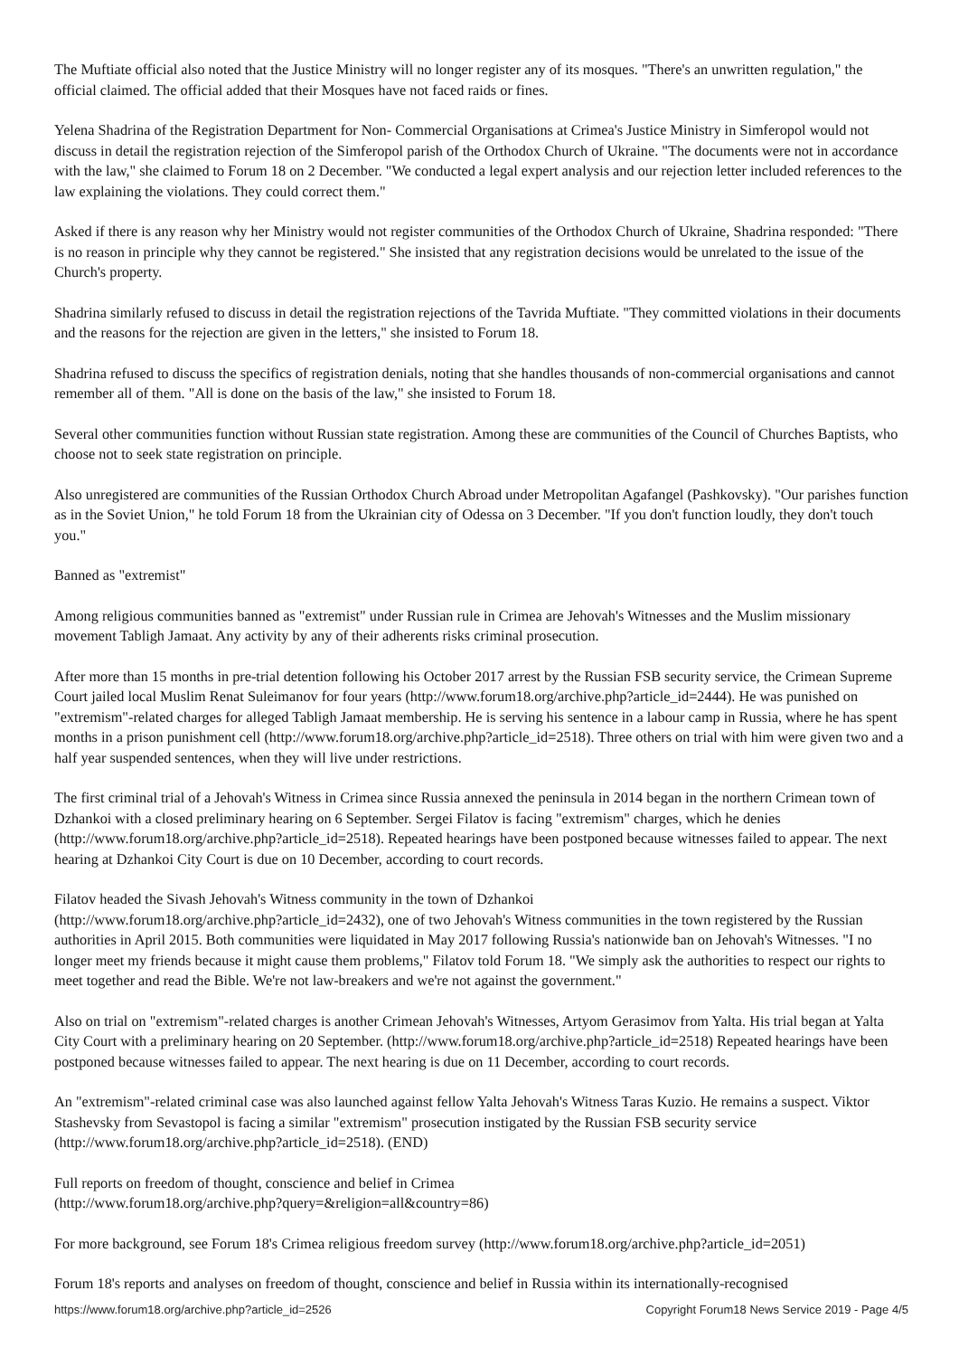The Muftiate official also noted that the Justice Ministry will no longer register any of its mosques. "There's an unwritten regulation," the official claimed. The official added that their Mosques have not faced raids or fines.
Yelena Shadrina of the Registration Department for Non- Commercial Organisations at Crimea's Justice Ministry in Simferopol would not discuss in detail the registration rejection of the Simferopol parish of the Orthodox Church of Ukraine. "The documents were not in accordance with the law," she claimed to Forum 18 on 2 December. "We conducted a legal expert analysis and our rejection letter included references to the law explaining the violations. They could correct them."
Asked if there is any reason why her Ministry would not register communities of the Orthodox Church of Ukraine, Shadrina responded: "There is no reason in principle why they cannot be registered." She insisted that any registration decisions would be unrelated to the issue of the Church's property.
Shadrina similarly refused to discuss in detail the registration rejections of the Tavrida Muftiate. "They committed violations in their documents and the reasons for the rejection are given in the letters," she insisted to Forum 18.
Shadrina refused to discuss the specifics of registration denials, noting that she handles thousands of non-commercial organisations and cannot remember all of them. "All is done on the basis of the law," she insisted to Forum 18.
Several other communities function without Russian state registration. Among these are communities of the Council of Churches Baptists, who choose not to seek state registration on principle.
Also unregistered are communities of the Russian Orthodox Church Abroad under Metropolitan Agafangel (Pashkovsky). "Our parishes function as in the Soviet Union," he told Forum 18 from the Ukrainian city of Odessa on 3 December. "If you don't function loudly, they don't touch you."
Banned as "extremist"
Among religious communities banned as "extremist" under Russian rule in Crimea are Jehovah's Witnesses and the Muslim missionary movement Tabligh Jamaat. Any activity by any of their adherents risks criminal prosecution.
After more than 15 months in pre-trial detention following his October 2017 arrest by the Russian FSB security service, the Crimean Supreme Court jailed local Muslim Renat Suleimanov for four years (http://www.forum18.org/archive.php?article_id=2444). He was punished on "extremism"-related charges for alleged Tabligh Jamaat membership. He is serving his sentence in a labour camp in Russia, where he has spent months in a prison punishment cell (http://www.forum18.org/archive.php?article_id=2518). Three others on trial with him were given two and a half year suspended sentences, when they will live under restrictions.
The first criminal trial of a Jehovah's Witness in Crimea since Russia annexed the peninsula in 2014 began in the northern Crimean town of Dzhankoi with a closed preliminary hearing on 6 September. Sergei Filatov is facing "extremism" charges, which he denies (http://www.forum18.org/archive.php?article_id=2518). Repeated hearings have been postponed because witnesses failed to appear. The next hearing at Dzhankoi City Court is due on 10 December, according to court records.
Filatov headed the Sivash Jehovah's Witness community in the town of Dzhankoi
(http://www.forum18.org/archive.php?article_id=2432), one of two Jehovah's Witness communities in the town registered by the Russian authorities in April 2015. Both communities were liquidated in May 2017 following Russia's nationwide ban on Jehovah's Witnesses. "I no longer meet my friends because it might cause them problems," Filatov told Forum 18. "We simply ask the authorities to respect our rights to meet together and read the Bible. We're not law-breakers and we're not against the government."
Also on trial on "extremism"-related charges is another Crimean Jehovah's Witnesses, Artyom Gerasimov from Yalta. His trial began at Yalta City Court with a preliminary hearing on 20 September. (http://www.forum18.org/archive.php?article_id=2518) Repeated hearings have been postponed because witnesses failed to appear. The next hearing is due on 11 December, according to court records.
An "extremism"-related criminal case was also launched against fellow Yalta Jehovah's Witness Taras Kuzio. He remains a suspect. Viktor Stashevsky from Sevastopol is facing a similar "extremism" prosecution instigated by the Russian FSB security service (http://www.forum18.org/archive.php?article_id=2518). (END)
Full reports on freedom of thought, conscience and belief in Crimea
(http://www.forum18.org/archive.php?query=&religion=all&country=86)
For more background, see Forum 18's Crimea religious freedom survey (http://www.forum18.org/archive.php?article_id=2051)
Forum 18's reports and analyses on freedom of thought, conscience and belief in Russia within its internationally-recognised
https://www.forum18.org/archive.php?article_id=2526 Copyright Forum18 News Service 2019 - Page 4/5